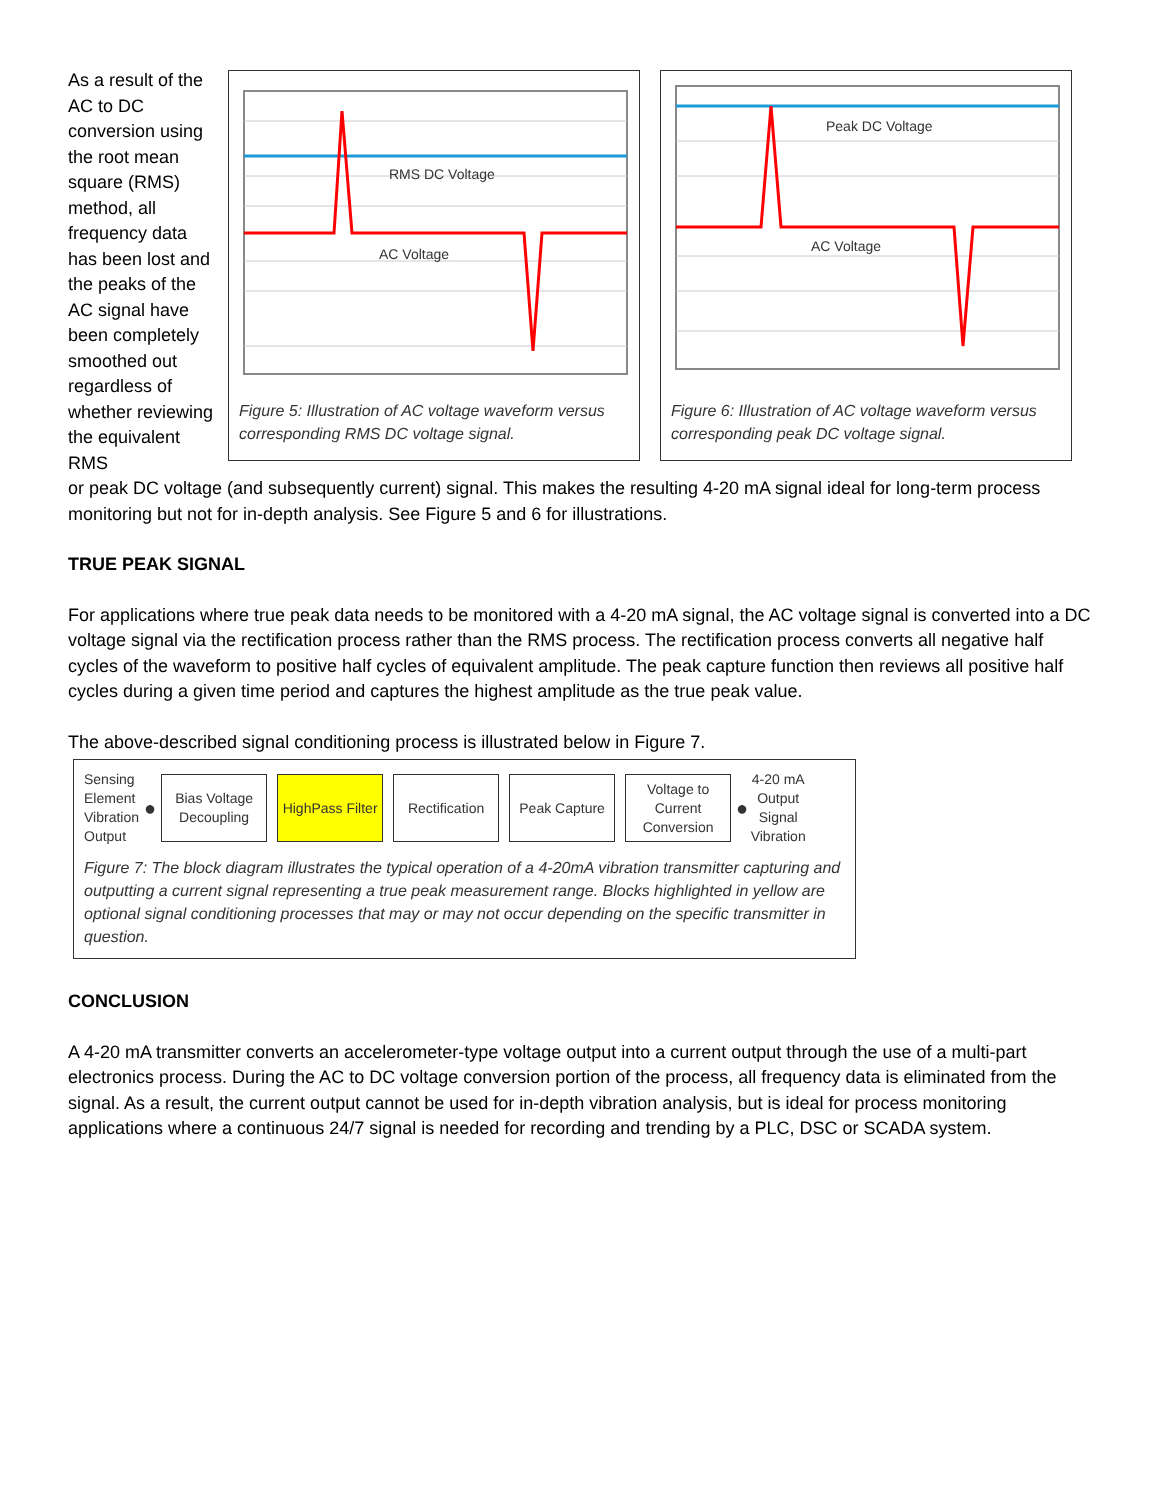As a result of the AC to DC conversion using the root mean square (RMS) method, all frequency data has been lost and the peaks of the AC signal have been completely smoothed out regardless of whether reviewing the equivalent RMS
RMS DC Voltage
AC Voltage
Figure 5: Illustration of AC voltage waveform versus corresponding RMS DC voltage signal.
Peak DC Voltage
AC Voltage
Figure 6: Illustration of AC voltage waveform versus corresponding peak DC voltage signal.
or peak DC voltage (and subsequently current) signal. This makes the resulting 4-20 mA signal ideal for long-term process monitoring but not for in-depth analysis. See Figure 5 and 6 for illustrations.
TRUE PEAK SIGNAL
For applications where true peak data needs to be monitored with a 4-20 mA signal, the AC voltage signal is converted into a DC voltage signal via the rectification process rather than the RMS process. The rectification process converts all negative half cycles of the waveform to positive half cycles of equivalent amplitude. The peak capture function then reviews all positive half cycles during a given time period and captures the highest amplitude as the true peak value.
The above-described signal conditioning process is illustrated below in Figure 7.
Sensing Element Vibration Output
●
Bias Voltage Decoupling
HighPass Filter
Rectification
Peak Capture
Voltage to Current Conversion
●
4-20 mA Output Signal Vibration
Figure 7: The block diagram illustrates the typical operation of a 4-20mA vibration transmitter capturing and outputting a current signal representing a true peak measurement range. Blocks highlighted in yellow are optional signal conditioning processes that may or may not occur depending on the specific transmitter in question.
CONCLUSION
A 4-20 mA transmitter converts an accelerometer-type voltage output into a current output through the use of a multi-part electronics process. During the AC to DC voltage conversion portion of the process, all frequency data is eliminated from the signal. As a result, the current output cannot be used for in-depth vibration analysis, but is ideal for process monitoring applications where a continuous 24/7 signal is needed for recording and trending by a PLC, DSC or SCADA system.